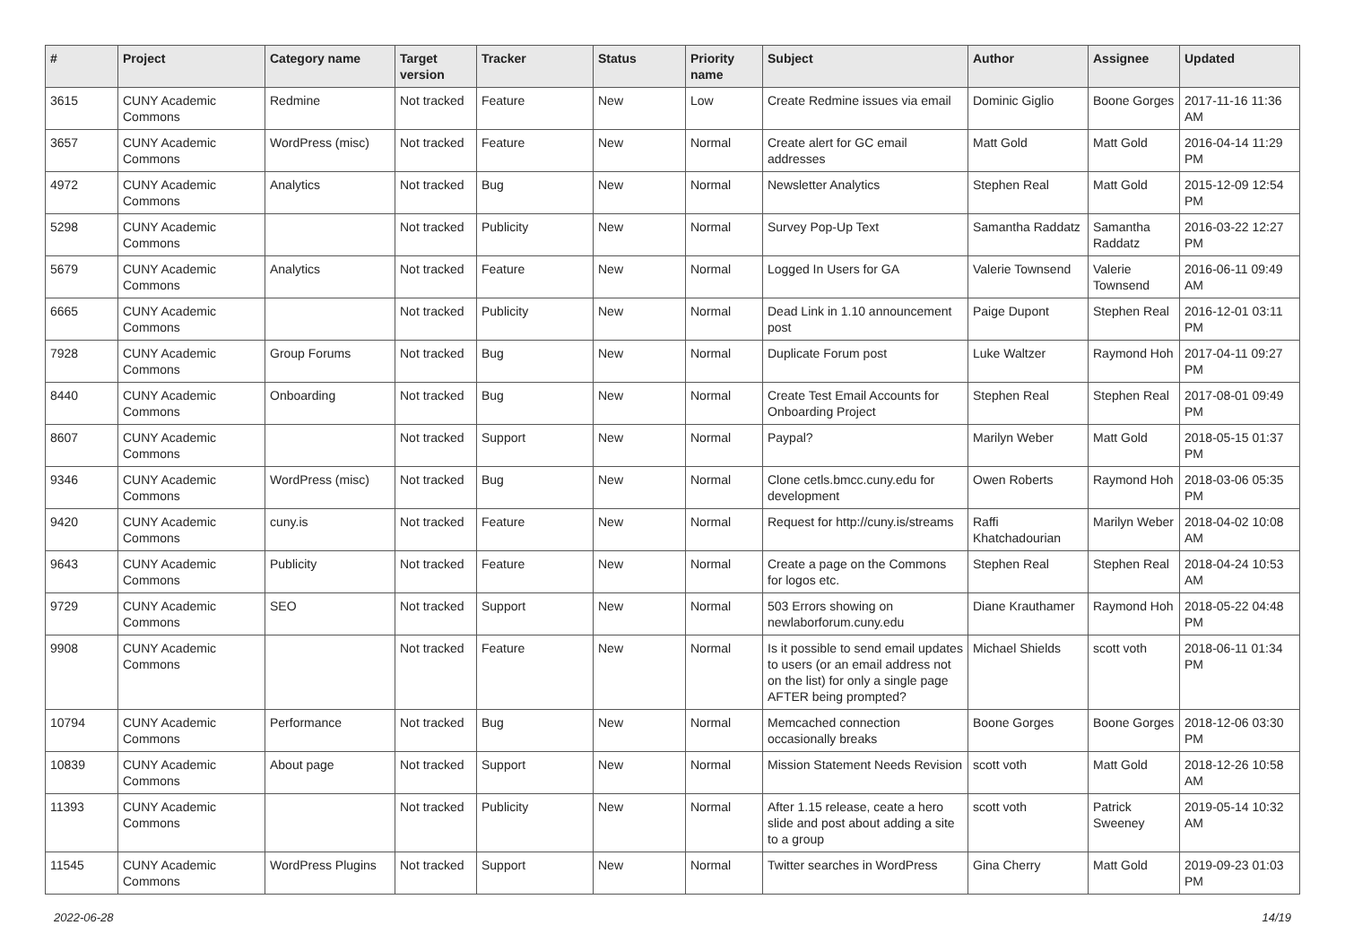| # | Project | Category name | Target version | Tracker | Status | Priority name | Subject | Author | Assignee | Updated |
| --- | --- | --- | --- | --- | --- | --- | --- | --- | --- | --- |
| 3615 | CUNY Academic Commons | Redmine | Not tracked | Feature | New | Low | Create Redmine issues via email | Dominic Giglio | Boone Gorges | 2017-11-16 11:36 AM |
| 3657 | CUNY Academic Commons | WordPress (misc) | Not tracked | Feature | New | Normal | Create alert for GC email addresses | Matt Gold | Matt Gold | 2016-04-14 11:29 PM |
| 4972 | CUNY Academic Commons | Analytics | Not tracked | Bug | New | Normal | Newsletter Analytics | Stephen Real | Matt Gold | 2015-12-09 12:54 PM |
| 5298 | CUNY Academic Commons | | Not tracked | Publicity | New | Normal | Survey Pop-Up Text | Samantha Raddatz | Samantha Raddatz | 2016-03-22 12:27 PM |
| 5679 | CUNY Academic Commons | Analytics | Not tracked | Feature | New | Normal | Logged In Users for GA | Valerie Townsend | Valerie Townsend | 2016-06-11 09:49 AM |
| 6665 | CUNY Academic Commons | | Not tracked | Publicity | New | Normal | Dead Link in 1.10 announcement post | Paige Dupont | Stephen Real | 2016-12-01 03:11 PM |
| 7928 | CUNY Academic Commons | Group Forums | Not tracked | Bug | New | Normal | Duplicate Forum post | Luke Waltzer | Raymond Hoh | 2017-04-11 09:27 PM |
| 8440 | CUNY Academic Commons | Onboarding | Not tracked | Bug | New | Normal | Create Test Email Accounts for Onboarding Project | Stephen Real | Stephen Real | 2017-08-01 09:49 PM |
| 8607 | CUNY Academic Commons | | Not tracked | Support | New | Normal | Paypal? | Marilyn Weber | Matt Gold | 2018-05-15 01:37 PM |
| 9346 | CUNY Academic Commons | WordPress (misc) | Not tracked | Bug | New | Normal | Clone cetls.bmcc.cuny.edu for development | Owen Roberts | Raymond Hoh | 2018-03-06 05:35 PM |
| 9420 | CUNY Academic Commons | cuny.is | Not tracked | Feature | New | Normal | Request for http://cuny.is/streams | Raffi Khatchadourian | Marilyn Weber | 2018-04-02 10:08 AM |
| 9643 | CUNY Academic Commons | Publicity | Not tracked | Feature | New | Normal | Create a page on the Commons for logos etc. | Stephen Real | Stephen Real | 2018-04-24 10:53 AM |
| 9729 | CUNY Academic Commons | SEO | Not tracked | Support | New | Normal | 503 Errors showing on newlaborforum.cuny.edu | Diane Krauthamer | Raymond Hoh | 2018-05-22 04:48 PM |
| 9908 | CUNY Academic Commons | | Not tracked | Feature | New | Normal | Is it possible to send email updates to users (or an email address not on the list) for only a single page AFTER being prompted? | Michael Shields | scott voth | 2018-06-11 01:34 PM |
| 10794 | CUNY Academic Commons | Performance | Not tracked | Bug | New | Normal | Memcached connection occasionally breaks | Boone Gorges | Boone Gorges | 2018-12-06 03:30 PM |
| 10839 | CUNY Academic Commons | About page | Not tracked | Support | New | Normal | Mission Statement Needs Revision | scott voth | Matt Gold | 2018-12-26 10:58 AM |
| 11393 | CUNY Academic Commons | | Not tracked | Publicity | New | Normal | After 1.15 release, ceate a hero slide and post about adding a site to a group | scott voth | Patrick Sweeney | 2019-05-14 10:32 AM |
| 11545 | CUNY Academic Commons | WordPress Plugins | Not tracked | Support | New | Normal | Twitter searches in WordPress | Gina Cherry | Matt Gold | 2019-09-23 01:03 PM |
2022-06-28 14/19